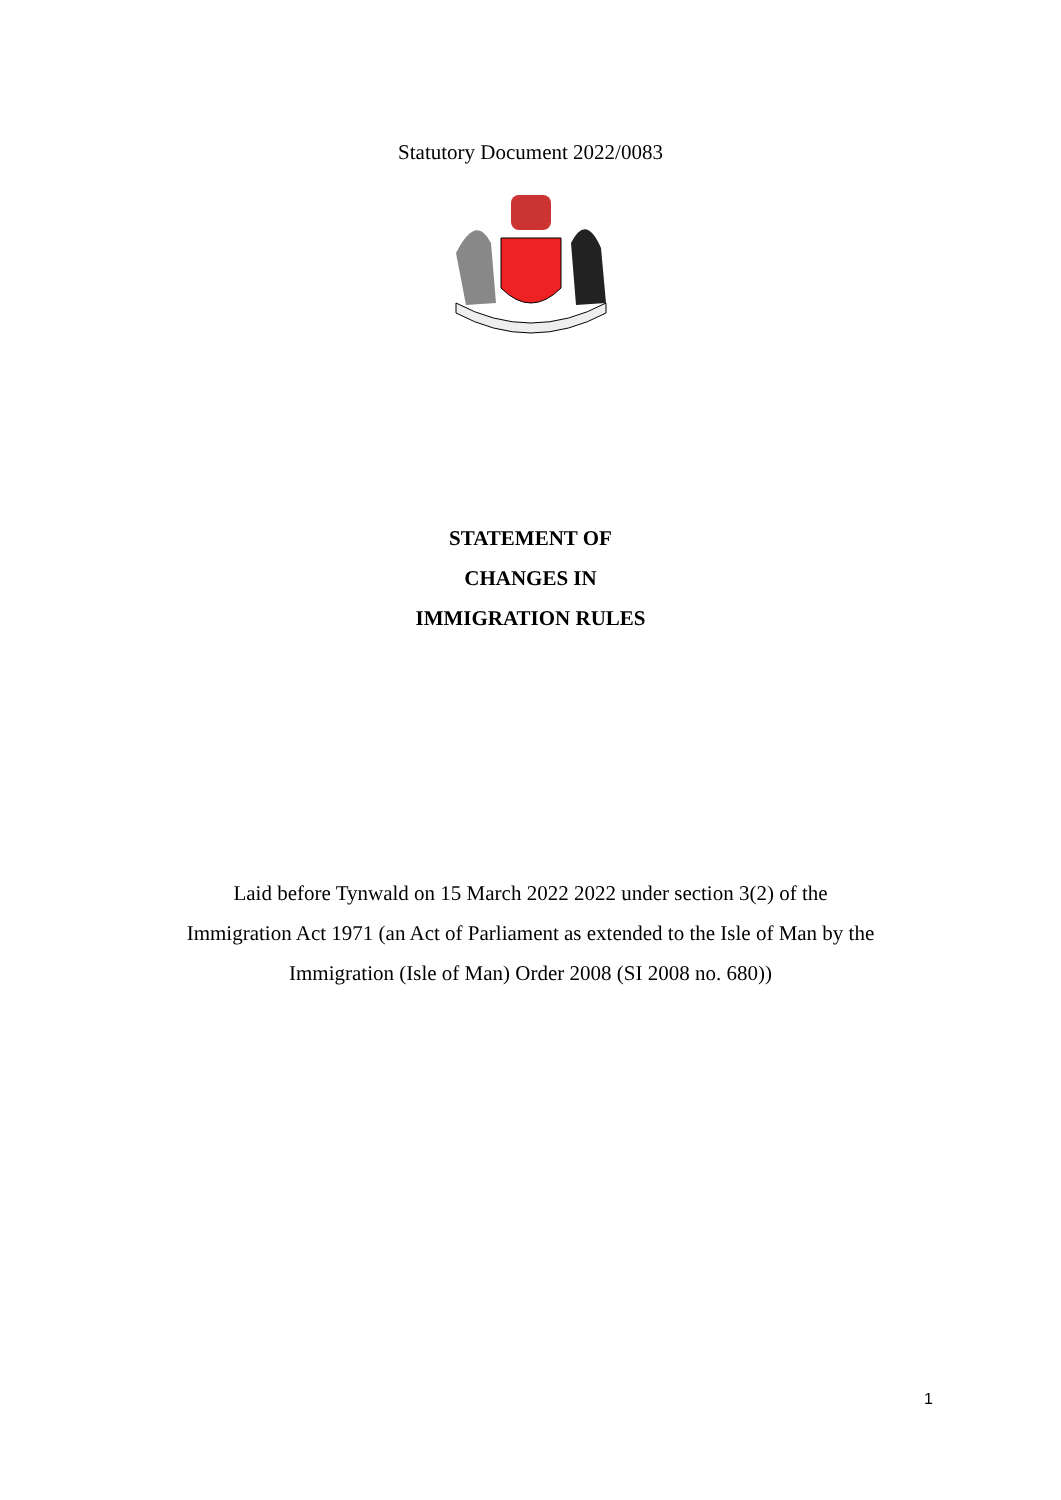Statutory Document 2022/0083
STATEMENT OF
CHANGES IN
IMMIGRATION RULES
Laid before Tynwald on 15 March 2022 2022 under section 3(2) of the
Immigration Act 1971 (an Act of Parliament as extended to the Isle of Man by the
Immigration (Isle of Man) Order 2008 (SI 2008 no. 680))
1